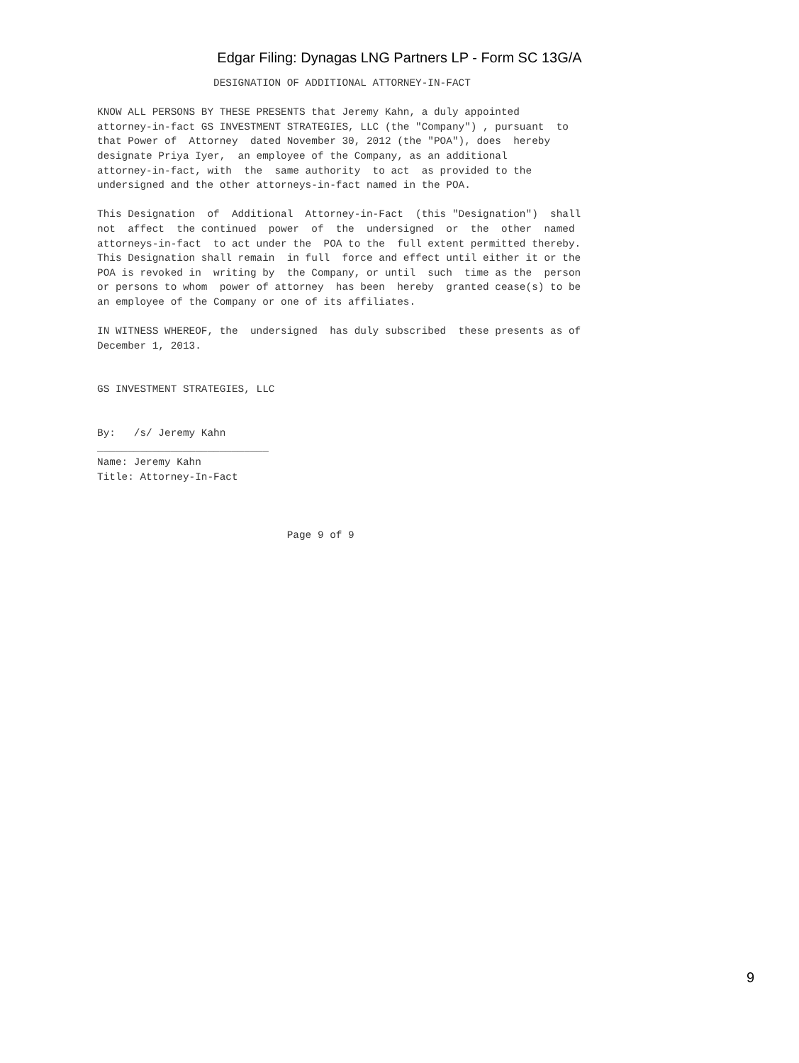Edgar Filing: Dynagas LNG Partners LP - Form SC 13G/A
                   DESIGNATION OF ADDITIONAL ATTORNEY-IN-FACT

KNOW ALL PERSONS BY THESE PRESENTS that Jeremy Kahn, a duly appointed
attorney-in-fact GS INVESTMENT STRATEGIES, LLC (the "Company") , pursuant  to
that Power of  Attorney  dated November 30, 2012 (the "POA"), does  hereby
designate Priya Iyer,  an employee of the Company, as an additional
attorney-in-fact, with  the  same authority  to act  as provided to the
undersigned and the other attorneys-in-fact named in the POA.

This Designation  of  Additional  Attorney-in-Fact  (this "Designation")  shall
not  affect  the continued  power  of  the  undersigned  or  the  other  named
attorneys-in-fact  to act under the  POA to the  full extent permitted thereby.
This Designation shall remain  in full  force and effect until either it or the
POA is revoked in  writing by  the Company, or until  such  time as the  person
or persons to whom  power of attorney  has been  hereby  granted cease(s) to be
an employee of the Company or one of its affiliates.

IN WITNESS WHEREOF, the  undersigned  has duly subscribed  these presents as of
December 1, 2013.


GS INVESTMENT STRATEGIES, LLC


By:   /s/ Jeremy Kahn
____________________________
Name: Jeremy Kahn
Title: Attorney-In-Fact



                               Page 9 of 9
9